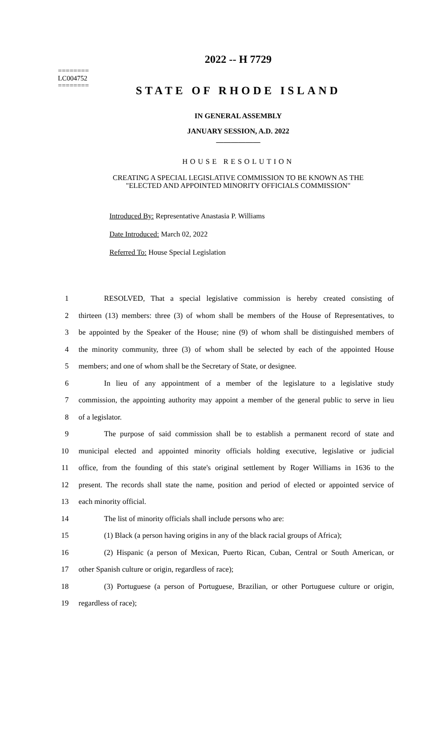2022 -- H 7729
========
LC004752
========
STATE OF RHODE ISLAND
IN GENERAL ASSEMBLY
JANUARY SESSION, A.D. 2022
____________
HOUSE RESOLUTION
CREATING A SPECIAL LEGISLATIVE COMMISSION TO BE KNOWN AS THE
"ELECTED AND APPOINTED MINORITY OFFICIALS COMMISSION"
Introduced By: Representative Anastasia P. Williams
Date Introduced: March 02, 2022
Referred To: House Special Legislation
1 RESOLVED, That a special legislative commission is hereby created consisting of
2 thirteen (13) members: three (3) of whom shall be members of the House of Representatives, to
3 be appointed by the Speaker of the House; nine (9) of whom shall be distinguished members of
4 the minority community, three (3) of whom shall be selected by each of the appointed House
5 members; and one of whom shall be the Secretary of State, or designee.
6 In lieu of any appointment of a member of the legislature to a legislative study
7 commission, the appointing authority may appoint a member of the general public to serve in lieu
8 of a legislator.
9 The purpose of said commission shall be to establish a permanent record of state and
10 municipal elected and appointed minority officials holding executive, legislative or judicial
11 office, from the founding of this state's original settlement by Roger Williams in 1636 to the
12 present. The records shall state the name, position and period of elected or appointed service of
13 each minority official.
14 The list of minority officials shall include persons who are:
15 (1) Black (a person having origins in any of the black racial groups of Africa);
16 (2) Hispanic (a person of Mexican, Puerto Rican, Cuban, Central or South American, or
17 other Spanish culture or origin, regardless of race);
18 (3) Portuguese (a person of Portuguese, Brazilian, or other Portuguese culture or origin,
19 regardless of race);